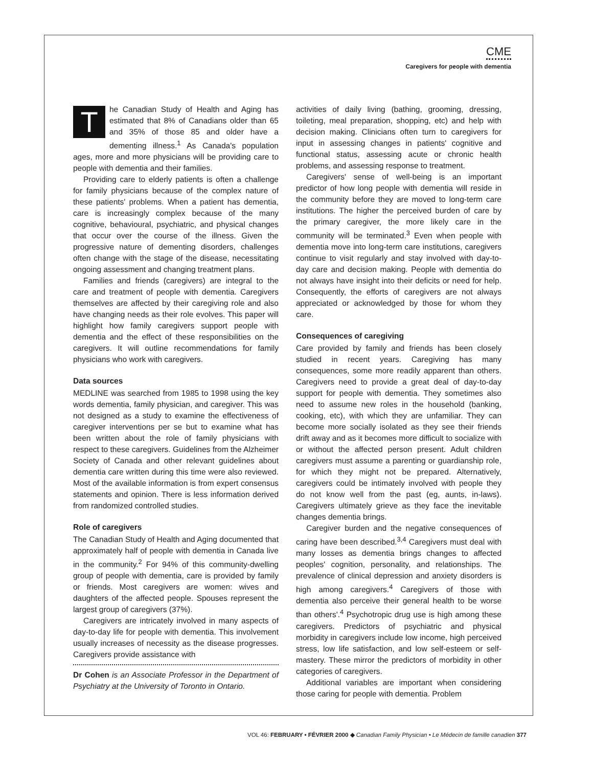CME
Caregivers for people with dementia
The Canadian Study of Health and Aging has estimated that 8% of Canadians older than 65 and 35% of those 85 and older have a dementing illness.<sup>1</sup> As Canada's population ages, more and more physicians will be providing care to people with dementia and their families.
Providing care to elderly patients is often a challenge for family physicians because of the complex nature of these patients' problems. When a patient has dementia, care is increasingly complex because of the many cognitive, behavioural, psychiatric, and physical changes that occur over the course of the illness. Given the progressive nature of dementing disorders, challenges often change with the stage of the disease, necessitating ongoing assessment and changing treatment plans.
Families and friends (caregivers) are integral to the care and treatment of people with dementia. Caregivers themselves are affected by their caregiving role and also have changing needs as their role evolves. This paper will highlight how family caregivers support people with dementia and the effect of these responsibilities on the caregivers. It will outline recommendations for family physicians who work with caregivers.
Data sources
MEDLINE was searched from 1985 to 1998 using the key words dementia, family physician, and caregiver. This was not designed as a study to examine the effectiveness of caregiver interventions per se but to examine what has been written about the role of family physicians with respect to these caregivers. Guidelines from the Alzheimer Society of Canada and other relevant guidelines about dementia care written during this time were also reviewed. Most of the available information is from expert consensus statements and opinion. There is less information derived from randomized controlled studies.
Role of caregivers
The Canadian Study of Health and Aging documented that approximately half of people with dementia in Canada live in the community.<sup>2</sup> For 94% of this community-dwelling group of people with dementia, care is provided by family or friends. Most caregivers are women: wives and daughters of the affected people. Spouses represent the largest group of caregivers (37%).
Caregivers are intricately involved in many aspects of day-to-day life for people with dementia. This involvement usually increases of necessity as the disease progresses. Caregivers provide assistance with
Dr Cohen is an Associate Professor in the Department of Psychiatry at the University of Toronto in Ontario.
activities of daily living (bathing, grooming, dressing, toileting, meal preparation, shopping, etc) and help with decision making. Clinicians often turn to caregivers for input in assessing changes in patients' cognitive and functional status, assessing acute or chronic health problems, and assessing response to treatment.
Caregivers' sense of well-being is an important predictor of how long people with dementia will reside in the community before they are moved to long-term care institutions. The higher the perceived burden of care by the primary caregiver, the more likely care in the community will be terminated.<sup>3</sup> Even when people with dementia move into long-term care institutions, caregivers continue to visit regularly and stay involved with day-to-day care and decision making. People with dementia do not always have insight into their deficits or need for help. Consequently, the efforts of caregivers are not always appreciated or acknowledged by those for whom they care.
Consequences of caregiving
Care provided by family and friends has been closely studied in recent years. Caregiving has many consequences, some more readily apparent than others. Caregivers need to provide a great deal of day-to-day support for people with dementia. They sometimes also need to assume new roles in the household (banking, cooking, etc), with which they are unfamiliar. They can become more socially isolated as they see their friends drift away and as it becomes more difficult to socialize with or without the affected person present. Adult children caregivers must assume a parenting or guardianship role, for which they might not be prepared. Alternatively, caregivers could be intimately involved with people they do not know well from the past (eg, aunts, in-laws). Caregivers ultimately grieve as they face the inevitable changes dementia brings.
Caregiver burden and the negative consequences of caring have been described.<sup>3,4</sup> Caregivers must deal with many losses as dementia brings changes to affected peoples' cognition, personality, and relationships. The prevalence of clinical depression and anxiety disorders is high among caregivers.<sup>4</sup> Caregivers of those with dementia also perceive their general health to be worse than others'.<sup>4</sup> Psychotropic drug use is high among these caregivers. Predictors of psychiatric and physical morbidity in caregivers include low income, high perceived stress, low life satisfaction, and low self-esteem or self-mastery. These mirror the predictors of morbidity in other categories of caregivers.
Additional variables are important when considering those caring for people with dementia. Problem
VOL 46: FEBRUARY • FÉVRIER 2000 ◆ Canadian Family Physician • Le Médecin de famille canadien 377